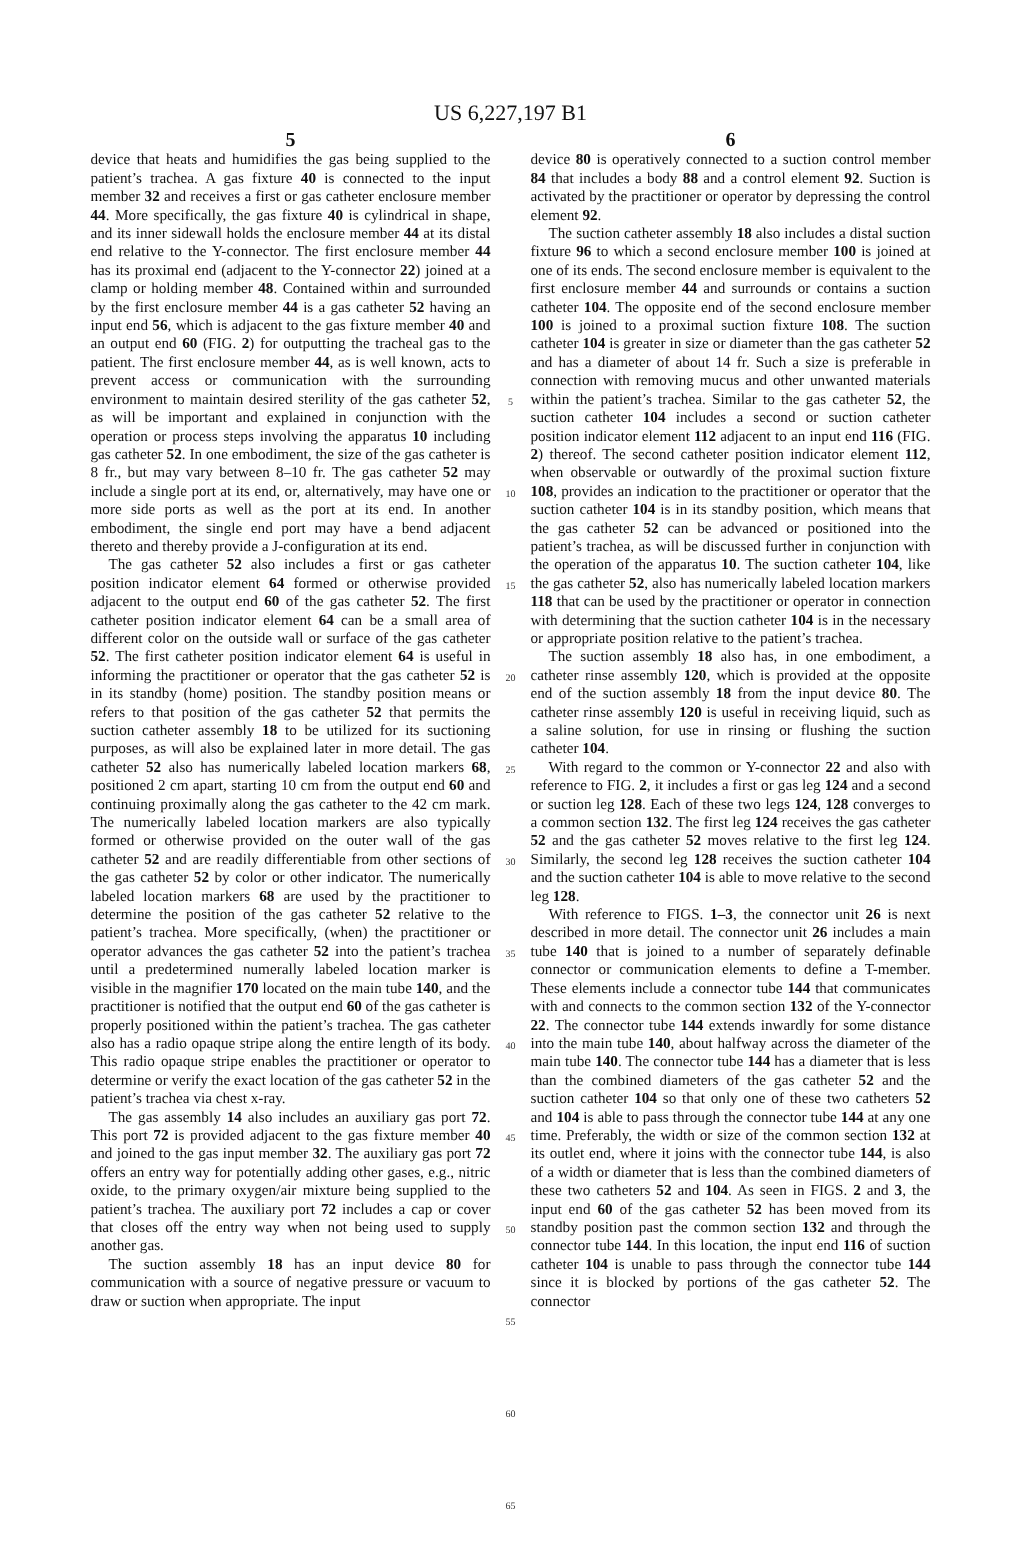US 6,227,197 B1
5
device that heats and humidifies the gas being supplied to the patient’s trachea. A gas fixture 40 is connected to the input member 32 and receives a first or gas catheter enclosure member 44. More specifically, the gas fixture 40 is cylindrical in shape, and its inner sidewall holds the enclosure member 44 at its distal end relative to the Y-connector. The first enclosure member 44 has its proximal end (adjacent to the Y-connector 22) joined at a clamp or holding member 48. Contained within and surrounded by the first enclosure member 44 is a gas catheter 52 having an input end 56, which is adjacent to the gas fixture member 40 and an output end 60 (FIG. 2) for outputting the tracheal gas to the patient. The first enclosure member 44, as is well known, acts to prevent access or communication with the surrounding environment to maintain desired sterility of the gas catheter 52, as will be important and explained in conjunction with the operation or process steps involving the apparatus 10 including gas catheter 52. In one embodiment, the size of the gas catheter is 8 fr., but may vary between 8–10 fr. The gas catheter 52 may include a single port at its end, or, alternatively, may have one or more side ports as well as the port at its end. In another embodiment, the single end port may have a bend adjacent thereto and thereby provide a J-configuration at its end.
The gas catheter 52 also includes a first or gas catheter position indicator element 64 formed or otherwise provided adjacent to the output end 60 of the gas catheter 52. The first catheter position indicator element 64 can be a small area of different color on the outside wall or surface of the gas catheter 52. The first catheter position indicator element 64 is useful in informing the practitioner or operator that the gas catheter 52 is in its standby (home) position. The standby position means or refers to that position of the gas catheter 52 that permits the suction catheter assembly 18 to be utilized for its suctioning purposes, as will also be explained later in more detail. The gas catheter 52 also has numerically labeled location markers 68, positioned 2 cm apart, starting 10 cm from the output end 60 and continuing proximally along the gas catheter to the 42 cm mark. The numerically labeled location markers are also typically formed or otherwise provided on the outer wall of the gas catheter 52 and are readily differentiable from other sections of the gas catheter 52 by color or other indicator. The numerically labeled location markers 68 are used by the practitioner to determine the position of the gas catheter 52 relative to the patient’s trachea. More specifically, (when) the practitioner or operator advances the gas catheter 52 into the patient’s trachea until a predetermined numerally labeled location marker is visible in the magnifier 170 located on the main tube 140, and the practitioner is notified that the output end 60 of the gas catheter is properly positioned within the patient’s trachea. The gas catheter also has a radio opaque stripe along the entire length of its body. This radio opaque stripe enables the practitioner or operator to determine or verify the exact location of the gas catheter 52 in the patient’s trachea via chest x-ray.
The gas assembly 14 also includes an auxiliary gas port 72. This port 72 is provided adjacent to the gas fixture member 40 and joined to the gas input member 32. The auxiliary gas port 72 offers an entry way for potentially adding other gases, e.g., nitric oxide, to the primary oxygen/air mixture being supplied to the patient’s trachea. The auxiliary port 72 includes a cap or cover that closes off the entry way when not being used to supply another gas.
The suction assembly 18 has an input device 80 for communication with a source of negative pressure or vacuum to draw or suction when appropriate. The input
5
10
15
20
25
30
35
40
45
50
55
60
65
6
device 80 is operatively connected to a suction control member 84 that includes a body 88 and a control element 92. Suction is activated by the practitioner or operator by depressing the control element 92.
The suction catheter assembly 18 also includes a distal suction fixture 96 to which a second enclosure member 100 is joined at one of its ends. The second enclosure member is equivalent to the first enclosure member 44 and surrounds or contains a suction catheter 104. The opposite end of the second enclosure member 100 is joined to a proximal suction fixture 108. The suction catheter 104 is greater in size or diameter than the gas catheter 52 and has a diameter of about 14 fr. Such a size is preferable in connection with removing mucus and other unwanted materials within the patient’s trachea. Similar to the gas catheter 52, the suction catheter 104 includes a second or suction catheter position indicator element 112 adjacent to an input end 116 (FIG. 2) thereof. The second catheter position indicator element 112, when observable or outwardly of the proximal suction fixture 108, provides an indication to the practitioner or operator that the suction catheter 104 is in its standby position, which means that the gas catheter 52 can be advanced or positioned into the patient’s trachea, as will be discussed further in conjunction with the operation of the apparatus 10. The suction catheter 104, like the gas catheter 52, also has numerically labeled location markers 118 that can be used by the practitioner or operator in connection with determining that the suction catheter 104 is in the necessary or appropriate position relative to the patient’s trachea.
The suction assembly 18 also has, in one embodiment, a catheter rinse assembly 120, which is provided at the opposite end of the suction assembly 18 from the input device 80. The catheter rinse assembly 120 is useful in receiving liquid, such as a saline solution, for use in rinsing or flushing the suction catheter 104.
With regard to the common or Y-connector 22 and also with reference to FIG. 2, it includes a first or gas leg 124 and a second or suction leg 128. Each of these two legs 124, 128 converges to a common section 132. The first leg 124 receives the gas catheter 52 and the gas catheter 52 moves relative to the first leg 124. Similarly, the second leg 128 receives the suction catheter 104 and the suction catheter 104 is able to move relative to the second leg 128.
With reference to FIGS. 1–3, the connector unit 26 is next described in more detail. The connector unit 26 includes a main tube 140 that is joined to a number of separately definable connector or communication elements to define a T-member. These elements include a connector tube 144 that communicates with and connects to the common section 132 of the Y-connector 22. The connector tube 144 extends inwardly for some distance into the main tube 140, about halfway across the diameter of the main tube 140. The connector tube 144 has a diameter that is less than the combined diameters of the gas catheter 52 and the suction catheter 104 so that only one of these two catheters 52 and 104 is able to pass through the connector tube 144 at any one time. Preferably, the width or size of the common section 132 at its outlet end, where it joins with the connector tube 144, is also of a width or diameter that is less than the combined diameters of these two catheters 52 and 104. As seen in FIGS. 2 and 3, the input end 60 of the gas catheter 52 has been moved from its standby position past the common section 132 and through the connector tube 144. In this location, the input end 116 of suction catheter 104 is unable to pass through the connector tube 144 since it is blocked by portions of the gas catheter 52. The connector